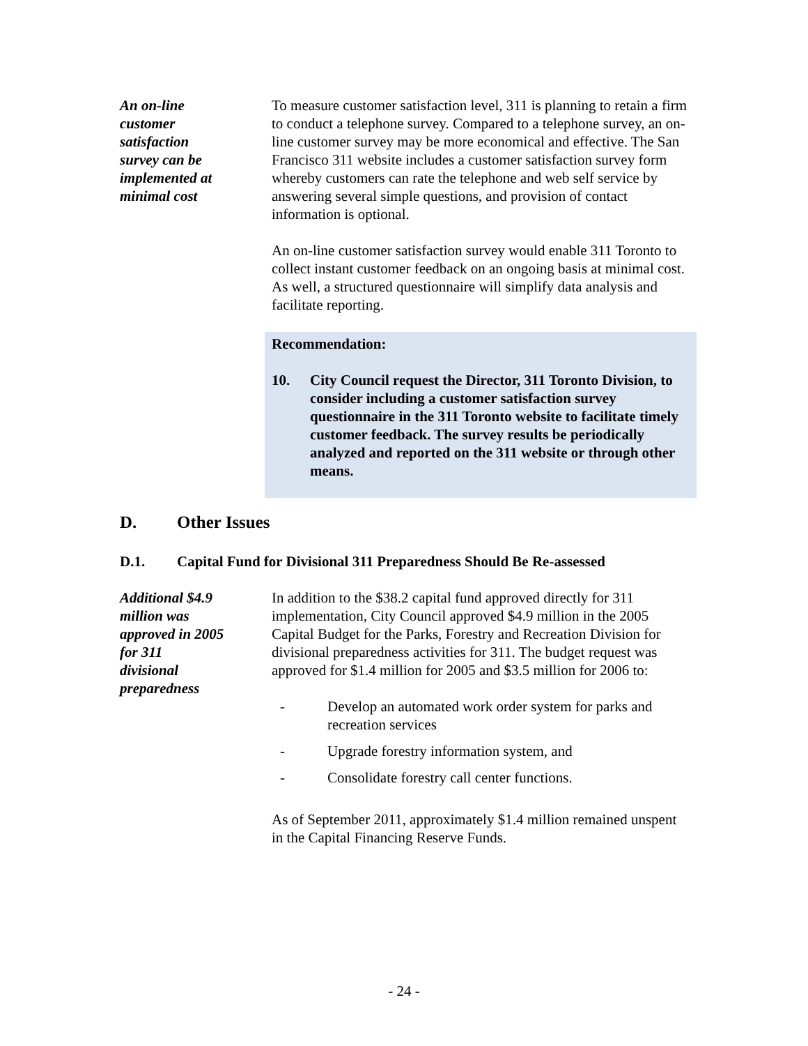An on-line
customer
satisfaction
survey can be
implemented at
minimal cost
To measure customer satisfaction level, 311 is planning to retain a firm to conduct a telephone survey. Compared to a telephone survey, an on-line customer survey may be more economical and effective. The San Francisco 311 website includes a customer satisfaction survey form whereby customers can rate the telephone and web self service by answering several simple questions, and provision of contact information is optional.
An on-line customer satisfaction survey would enable 311 Toronto to collect instant customer feedback on an ongoing basis at minimal cost. As well, a structured questionnaire will simplify data analysis and facilitate reporting.
Recommendation:
10. City Council request the Director, 311 Toronto Division, to consider including a customer satisfaction survey questionnaire in the 311 Toronto website to facilitate timely customer feedback. The survey results be periodically analyzed and reported on the 311 website or through other means.
D. Other Issues
D.1. Capital Fund for Divisional 311 Preparedness Should Be Re-assessed
Additional $4.9
million was
approved in 2005
for 311
divisional
preparedness
In addition to the $38.2 capital fund approved directly for 311 implementation, City Council approved $4.9 million in the 2005 Capital Budget for the Parks, Forestry and Recreation Division for divisional preparedness activities for 311. The budget request was approved for $1.4 million for 2005 and $3.5 million for 2006 to:
- Develop an automated work order system for parks and recreation services
- Upgrade forestry information system, and
- Consolidate forestry call center functions.
As of September 2011, approximately $1.4 million remained unspent in the Capital Financing Reserve Funds.
- 24 -